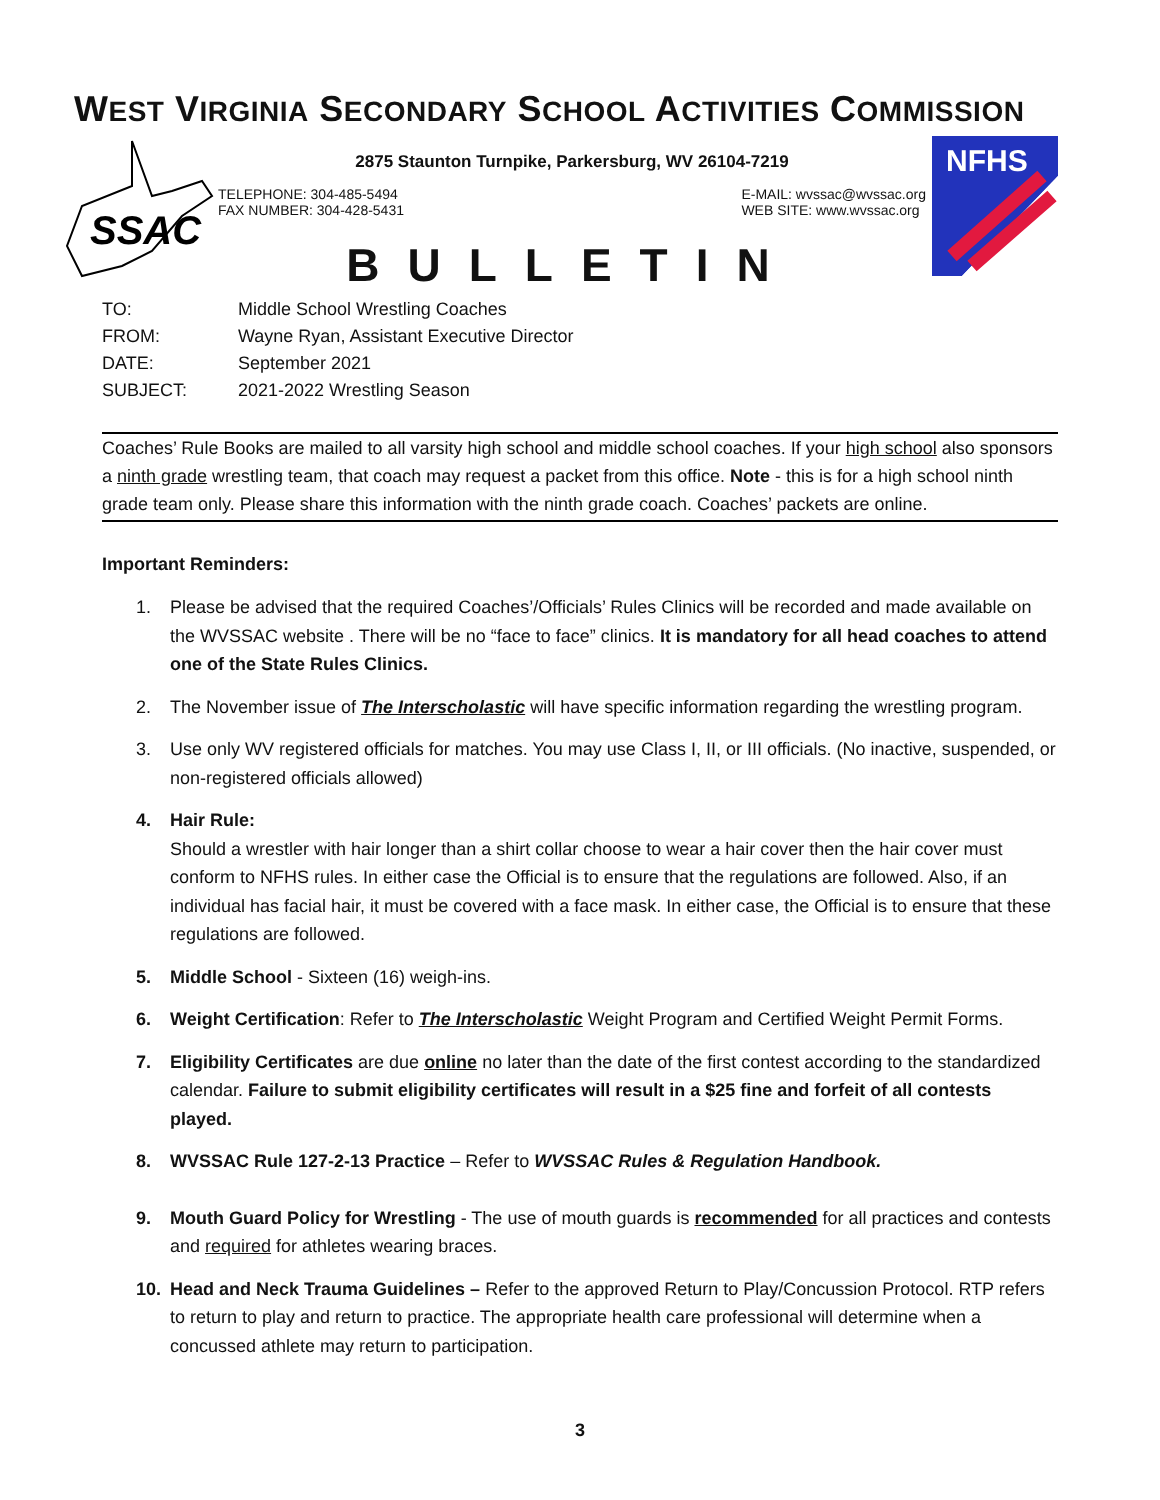WEST VIRGINIA SECONDARY SCHOOL ACTIVITIES COMMISSION
SSAC
2875 Staunton Turnpike, Parkersburg, WV 26104-7219
TELEPHONE: 304-485-5494
FAX NUMBER: 304-428-5431
E-MAIL: wvssac@wvssac.org
WEB SITE: www.wvssac.org
BULLETIN
NFHS
| TO: | Middle School Wrestling Coaches |
| FROM: | Wayne Ryan, Assistant Executive Director |
| DATE: | September 2021 |
| SUBJECT: | 2021-2022 Wrestling Season |
Coaches’ Rule Books are mailed to all varsity high school and middle school coaches. If your high school also sponsors a ninth grade wrestling team, that coach may request a packet from this office. Note - this is for a high school ninth grade team only. Please share this information with the ninth grade coach. Coaches’ packets are online.
Important Reminders:
1. Please be advised that the required Coaches’/Officials’ Rules Clinics will be recorded and made available on the WVSSAC website . There will be no “face to face” clinics. It is mandatory for all head coaches to attend one of the State Rules Clinics.
2. The November issue of The Interscholastic will have specific information regarding the wrestling program.
3. Use only WV registered officials for matches. You may use Class I, II, or III officials. (No inactive, suspended, or non-registered officials allowed)
4. Hair Rule:
Should a wrestler with hair longer than a shirt collar choose to wear a hair cover then the hair cover must conform to NFHS rules. In either case the Official is to ensure that the regulations are followed. Also, if an individual has facial hair, it must be covered with a face mask. In either case, the Official is to ensure that these regulations are followed.
5. Middle School - Sixteen (16) weigh-ins.
6. Weight Certification: Refer to The Interscholastic Weight Program and Certified Weight Permit Forms.
7. Eligibility Certificates are due online no later than the date of the first contest according to the standardized calendar. Failure to submit eligibility certificates will result in a $25 fine and forfeit of all contests played.
8. WVSSAC Rule 127-2-13 Practice – Refer to WVSSAC Rules & Regulation Handbook.
9. Mouth Guard Policy for Wrestling - The use of mouth guards is recommended for all practices and contests and required for athletes wearing braces.
10. Head and Neck Trauma Guidelines – Refer to the approved Return to Play/Concussion Protocol. RTP refers to return to play and return to practice. The appropriate health care professional will determine when a concussed athlete may return to participation.
3